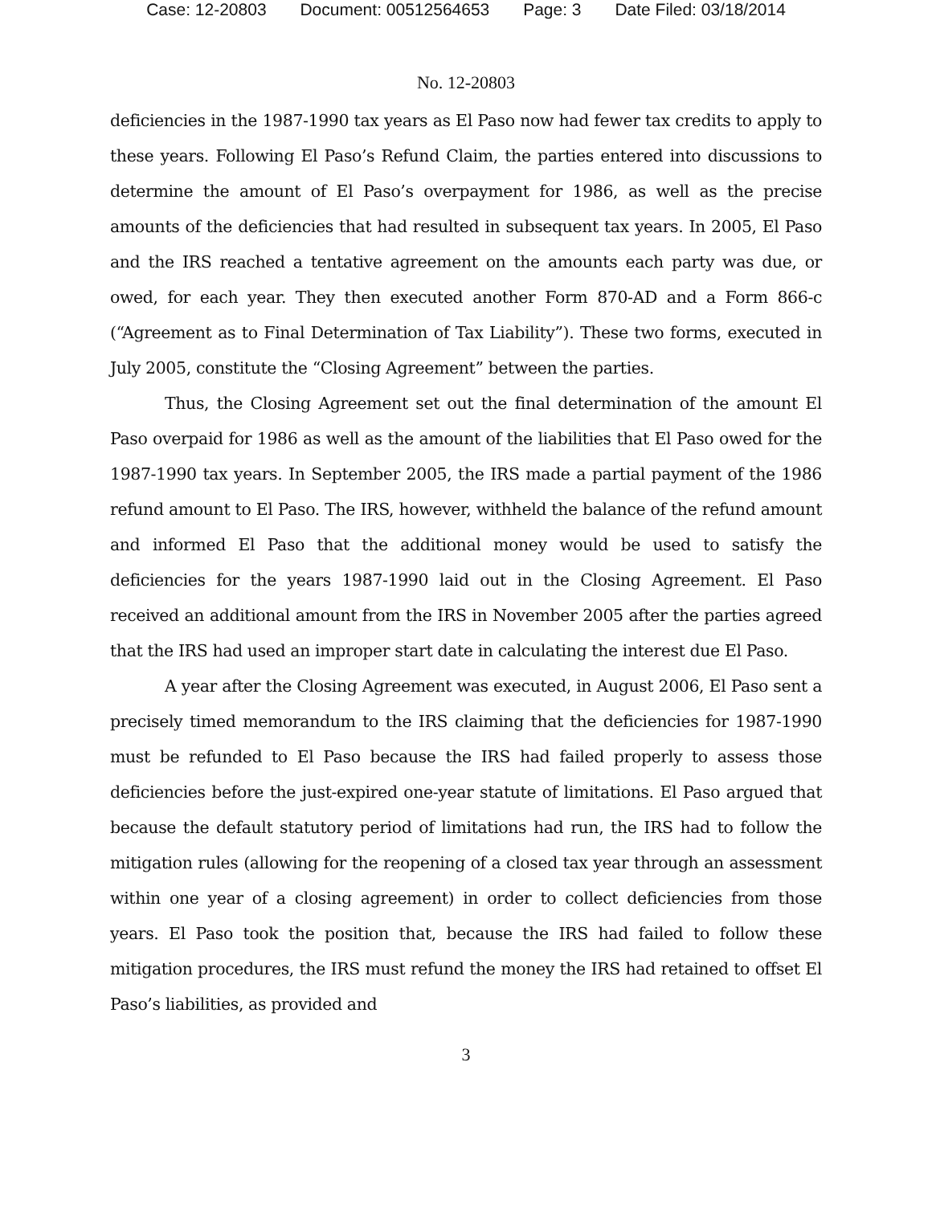Case: 12-20803 Document: 00512564653 Page: 3 Date Filed: 03/18/2014
No. 12-20803
deficiencies in the 1987-1990 tax years as El Paso now had fewer tax credits to apply to these years. Following El Paso’s Refund Claim, the parties entered into discussions to determine the amount of El Paso’s overpayment for 1986, as well as the precise amounts of the deficiencies that had resulted in subsequent tax years. In 2005, El Paso and the IRS reached a tentative agreement on the amounts each party was due, or owed, for each year. They then executed another Form 870-AD and a Form 866-c (“Agreement as to Final Determination of Tax Liability”). These two forms, executed in July 2005, constitute the “Closing Agreement” between the parties.
Thus, the Closing Agreement set out the final determination of the amount El Paso overpaid for 1986 as well as the amount of the liabilities that El Paso owed for the 1987-1990 tax years. In September 2005, the IRS made a partial payment of the 1986 refund amount to El Paso. The IRS, however, withheld the balance of the refund amount and informed El Paso that the additional money would be used to satisfy the deficiencies for the years 1987-1990 laid out in the Closing Agreement. El Paso received an additional amount from the IRS in November 2005 after the parties agreed that the IRS had used an improper start date in calculating the interest due El Paso.
A year after the Closing Agreement was executed, in August 2006, El Paso sent a precisely timed memorandum to the IRS claiming that the deficiencies for 1987-1990 must be refunded to El Paso because the IRS had failed properly to assess those deficiencies before the just-expired one-year statute of limitations. El Paso argued that because the default statutory period of limitations had run, the IRS had to follow the mitigation rules (allowing for the reopening of a closed tax year through an assessment within one year of a closing agreement) in order to collect deficiencies from those years. El Paso took the position that, because the IRS had failed to follow these mitigation procedures, the IRS must refund the money the IRS had retained to offset El Paso’s liabilities, as provided and
3